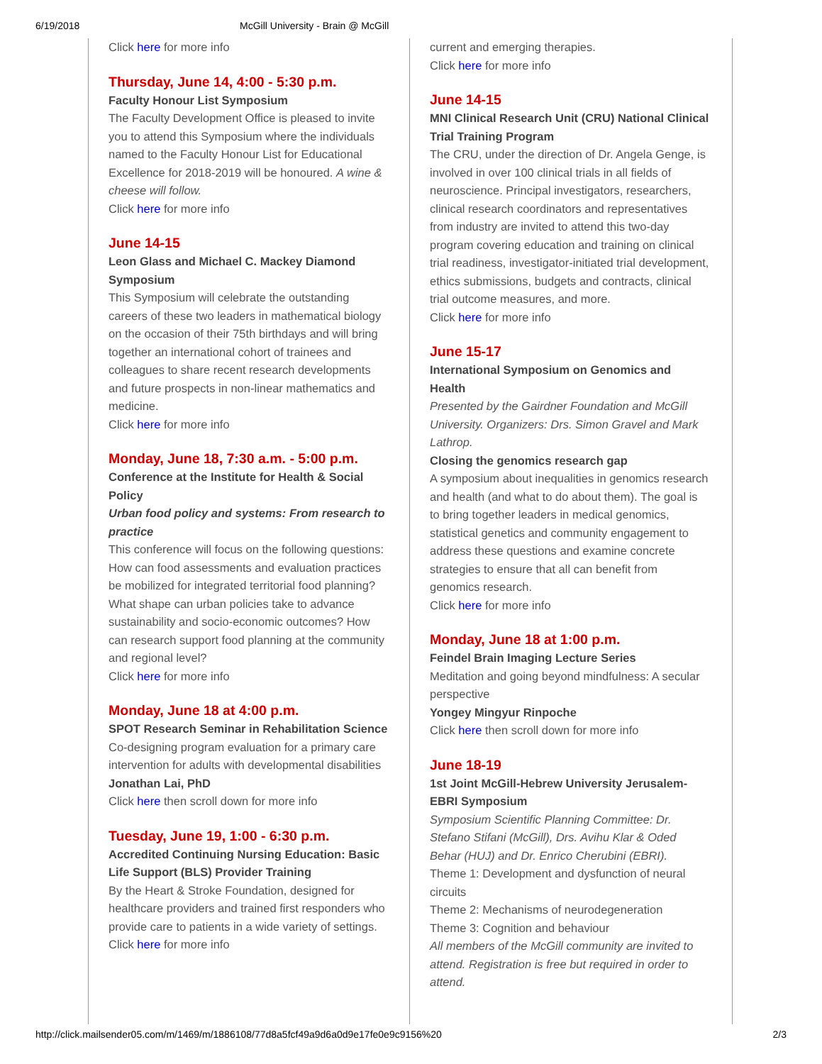6/19/2018 McGill University - Brain @ McGill
Click here for more info
Thursday, June 14, 4:00 - 5:30 p.m.
Faculty Honour List Symposium
The Faculty Development Office is pleased to invite you to attend this Symposium where the individuals named to the Faculty Honour List for Educational Excellence for 2018-2019 will be honoured. A wine & cheese will follow.
Click here for more info
June 14-15
Leon Glass and Michael C. Mackey Diamond Symposium
This Symposium will celebrate the outstanding careers of these two leaders in mathematical biology on the occasion of their 75th birthdays and will bring together an international cohort of trainees and colleagues to share recent research developments and future prospects in non-linear mathematics and medicine.
Click here for more info
Monday, June 18, 7:30 a.m. - 5:00 p.m.
Conference at the Institute for Health & Social Policy
Urban food policy and systems: From research to practice
This conference will focus on the following questions: How can food assessments and evaluation practices be mobilized for integrated territorial food planning? What shape can urban policies take to advance sustainability and socio-economic outcomes? How can research support food planning at the community and regional level?
Click here for more info
Monday, June 18 at 4:00 p.m.
SPOT Research Seminar in Rehabilitation Science
Co-designing program evaluation for a primary care intervention for adults with developmental disabilities
Jonathan Lai, PhD
Click here then scroll down for more info
Tuesday, June 19, 1:00 - 6:30 p.m.
Accredited Continuing Nursing Education: Basic Life Support (BLS) Provider Training
By the Heart & Stroke Foundation, designed for healthcare providers and trained first responders who provide care to patients in a wide variety of settings.
Click here for more info
current and emerging therapies.
Click here for more info
June 14-15
MNI Clinical Research Unit (CRU) National Clinical Trial Training Program
The CRU, under the direction of Dr. Angela Genge, is involved in over 100 clinical trials in all fields of neuroscience. Principal investigators, researchers, clinical research coordinators and representatives from industry are invited to attend this two-day program covering education and training on clinical trial readiness, investigator-initiated trial development, ethics submissions, budgets and contracts, clinical trial outcome measures, and more.
Click here for more info
June 15-17
International Symposium on Genomics and Health
Presented by the Gairdner Foundation and McGill University. Organizers: Drs. Simon Gravel and Mark Lathrop.
Closing the genomics research gap
A symposium about inequalities in genomics research and health (and what to do about them). The goal is to bring together leaders in medical genomics, statistical genetics and community engagement to address these questions and examine concrete strategies to ensure that all can benefit from genomics research.
Click here for more info
Monday, June 18 at 1:00 p.m.
Feindel Brain Imaging Lecture Series
Meditation and going beyond mindfulness: A secular perspective
Yongey Mingyur Rinpoche
Click here then scroll down for more info
June 18-19
1st Joint McGill-Hebrew University Jerusalem-EBRI Symposium
Symposium Scientific Planning Committee: Dr. Stefano Stifani (McGill), Drs. Avihu Klar & Oded Behar (HUJ) and Dr. Enrico Cherubini (EBRI).
Theme 1: Development and dysfunction of neural circuits
Theme 2: Mechanisms of neurodegeneration
Theme 3: Cognition and behaviour
All members of the McGill community are invited to attend. Registration is free but required in order to attend.
http://click.mailsender05.com/m/1469/m/1886108/77d8a5fcf49a9d6a0d9e17fe0e9c9156%20 2/3